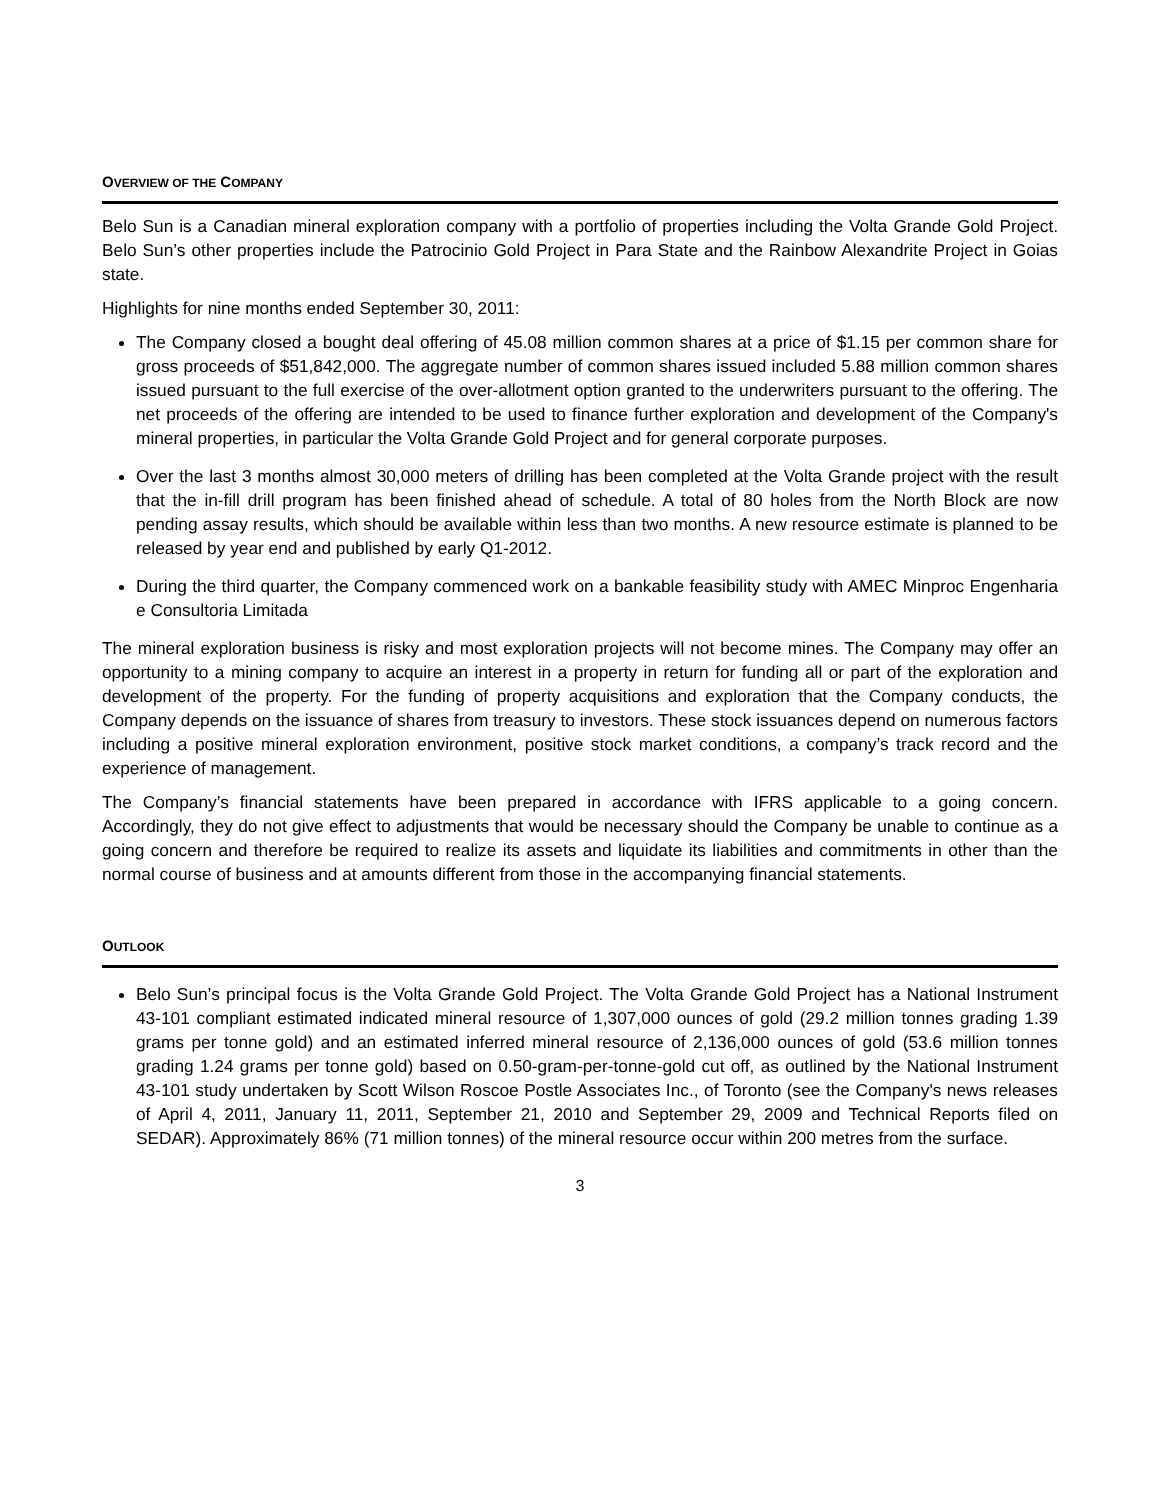OVERVIEW OF THE COMPANY
Belo Sun is a Canadian mineral exploration company with a portfolio of properties including the Volta Grande Gold Project. Belo Sun’s other properties include the Patrocinio Gold Project in Para State and the Rainbow Alexandrite Project in Goias state.
Highlights for nine months ended September 30, 2011:
The Company closed a bought deal offering of 45.08 million common shares at a price of $1.15 per common share for gross proceeds of $51,842,000. The aggregate number of common shares issued included 5.88 million common shares issued pursuant to the full exercise of the over-allotment option granted to the underwriters pursuant to the offering. The net proceeds of the offering are intended to be used to finance further exploration and development of the Company's mineral properties, in particular the Volta Grande Gold Project and for general corporate purposes.
Over the last 3 months almost 30,000 meters of drilling has been completed at the Volta Grande project with the result that the in-fill drill program has been finished ahead of schedule. A total of 80 holes from the North Block are now pending assay results, which should be available within less than two months. A new resource estimate is planned to be released by year end and published by early Q1-2012.
During the third quarter, the Company commenced work on a bankable feasibility study with AMEC Minproc Engenharia e Consultoria Limitada
The mineral exploration business is risky and most exploration projects will not become mines. The Company may offer an opportunity to a mining company to acquire an interest in a property in return for funding all or part of the exploration and development of the property. For the funding of property acquisitions and exploration that the Company conducts, the Company depends on the issuance of shares from treasury to investors. These stock issuances depend on numerous factors including a positive mineral exploration environment, positive stock market conditions, a company’s track record and the experience of management.
The Company’s financial statements have been prepared in accordance with IFRS applicable to a going concern. Accordingly, they do not give effect to adjustments that would be necessary should the Company be unable to continue as a going concern and therefore be required to realize its assets and liquidate its liabilities and commitments in other than the normal course of business and at amounts different from those in the accompanying financial statements.
OUTLOOK
Belo Sun’s principal focus is the Volta Grande Gold Project. The Volta Grande Gold Project has a National Instrument 43-101 compliant estimated indicated mineral resource of 1,307,000 ounces of gold (29.2 million tonnes grading 1.39 grams per tonne gold) and an estimated inferred mineral resource of 2,136,000 ounces of gold (53.6 million tonnes grading 1.24 grams per tonne gold) based on 0.50-gram-per-tonne-gold cut off, as outlined by the National Instrument 43-101 study undertaken by Scott Wilson Roscoe Postle Associates Inc., of Toronto (see the Company's news releases of April 4, 2011, January 11, 2011, September 21, 2010 and September 29, 2009 and Technical Reports filed on SEDAR). Approximately 86% (71 million tonnes) of the mineral resource occur within 200 metres from the surface.
3